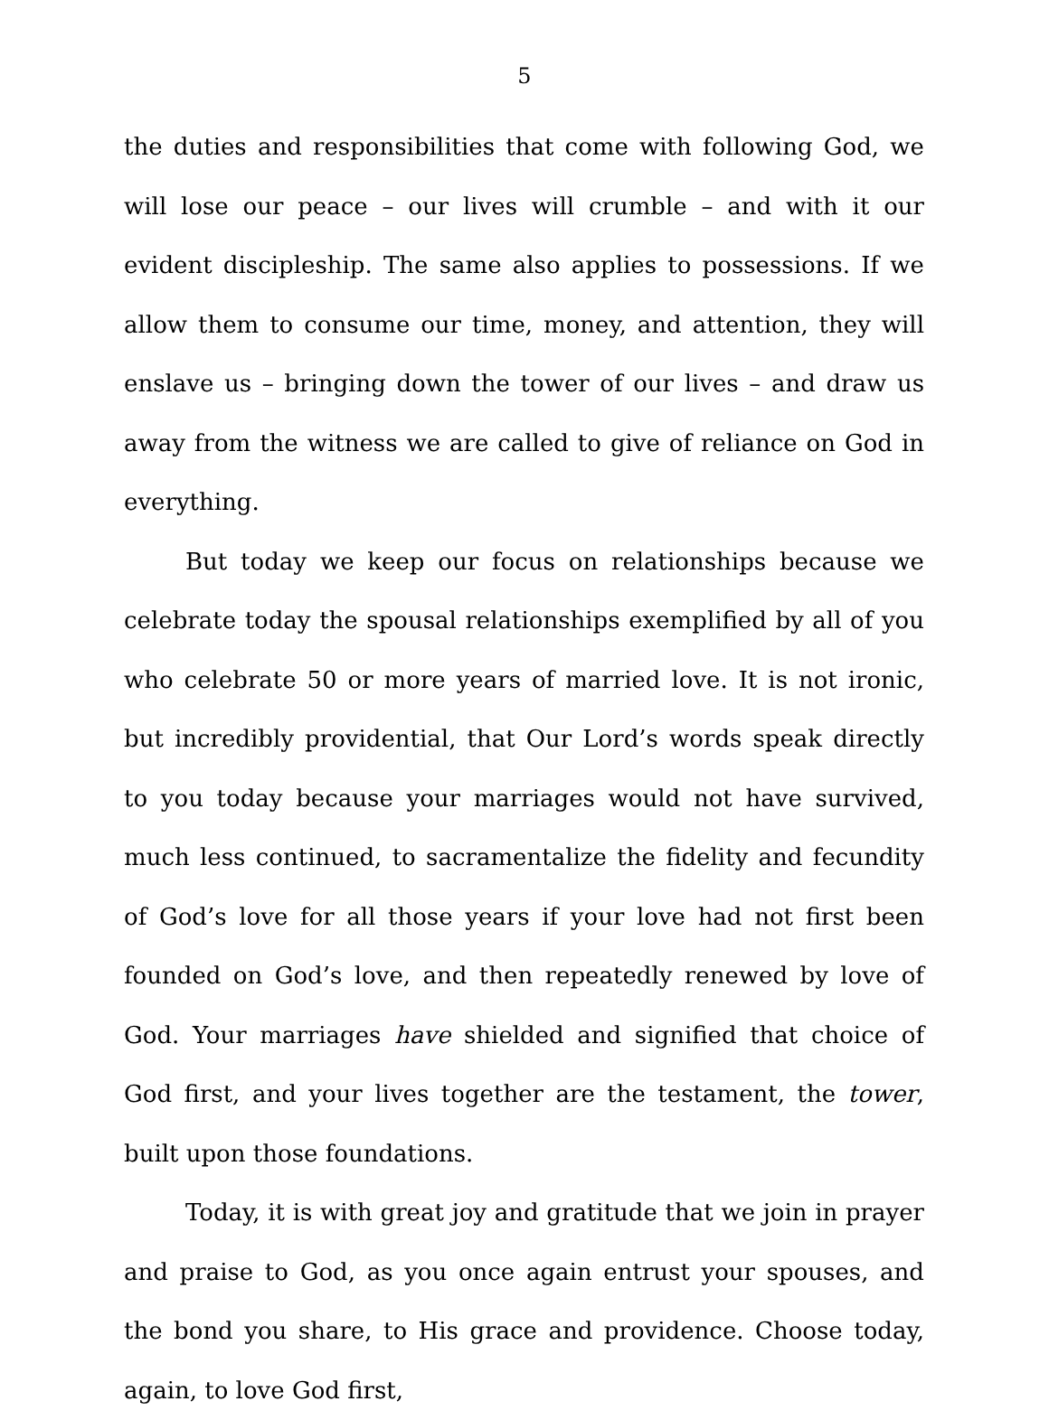5
the duties and responsibilities that come with following God, we will lose our peace – our lives will crumble – and with it our evident discipleship. The same also applies to possessions. If we allow them to consume our time, money, and attention, they will enslave us – bringing down the tower of our lives – and draw us away from the witness we are called to give of reliance on God in everything.
But today we keep our focus on relationships because we celebrate today the spousal relationships exemplified by all of you who celebrate 50 or more years of married love. It is not ironic, but incredibly providential, that Our Lord’s words speak directly to you today because your marriages would not have survived, much less continued, to sacramentalize the fidelity and fecundity of God’s love for all those years if your love had not first been founded on God’s love, and then repeatedly renewed by love of God. Your marriages have shielded and signified that choice of God first, and your lives together are the testament, the tower, built upon those foundations.
Today, it is with great joy and gratitude that we join in prayer and praise to God, as you once again entrust your spouses, and the bond you share, to His grace and providence. Choose today, again, to love God first,